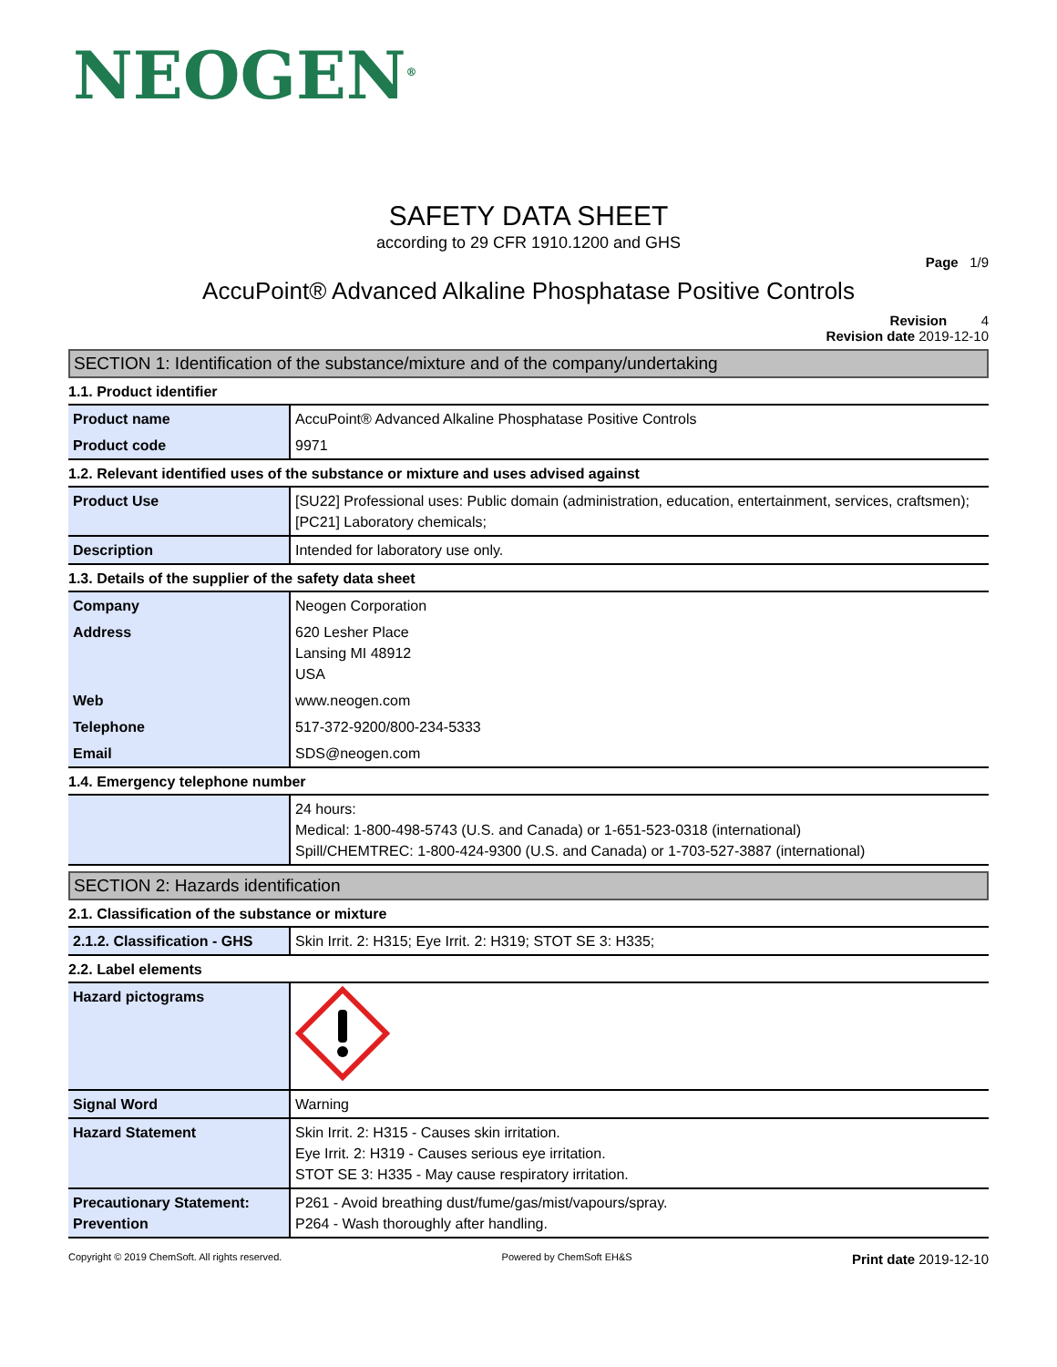NEOGEN<sup>®</sup>
SAFETY DATA SHEET
according to 29 CFR 1910.1200 and GHS
Page 1/9
AccuPoint® Advanced Alkaline Phosphatase Positive Controls
Revision 4
Revision date 2019-12-10
SECTION 1: Identification of the substance/mixture and of the company/undertaking
1.1. Product identifier
| Product name | AccuPoint® Advanced Alkaline Phosphatase Positive Controls |
| Product code | 9971 |
1.2. Relevant identified uses of the substance or mixture and uses advised against
| Product Use | [SU22] Professional uses: Public domain (administration, education, entertainment, services, craftsmen); [PC21] Laboratory chemicals; |
| Description | Intended for laboratory use only. |
1.3. Details of the supplier of the safety data sheet
| Company | Neogen Corporation |
| Address | 620 Lesher Place Lansing MI 48912 USA |
| Web | www.neogen.com |
| Telephone | 517-372-9200/800-234-5333 |
| Email | SDS@neogen.com |
1.4. Emergency telephone number
| | 24 hours: Medical: 1-800-498-5743 (U.S. and Canada) or 1-651-523-0318 (international) Spill/CHEMTREC: 1-800-424-9300 (U.S. and Canada) or 1-703-527-3887 (international) |
SECTION 2: Hazards identification
2.1. Classification of the substance or mixture
| 2.1.2. Classification - GHS | Skin Irrit. 2: H315; Eye Irrit. 2: H319; STOT SE 3: H335; |
2.2. Label elements
| Hazard pictograms | |
| Signal Word | Warning |
| Hazard Statement | Skin Irrit. 2: H315 - Causes skin irritation. Eye Irrit. 2: H319 - Causes serious eye irritation. STOT SE 3: H335 - May cause respiratory irritation. |
| Precautionary Statement: Prevention | P261 - Avoid breathing dust/fume/gas/mist/vapours/spray. P264 - Wash thoroughly after handling. |
Copyright © 2019 ChemSoft. All rights reserved. Powered by ChemSoft EH&S Print date 2019-12-10